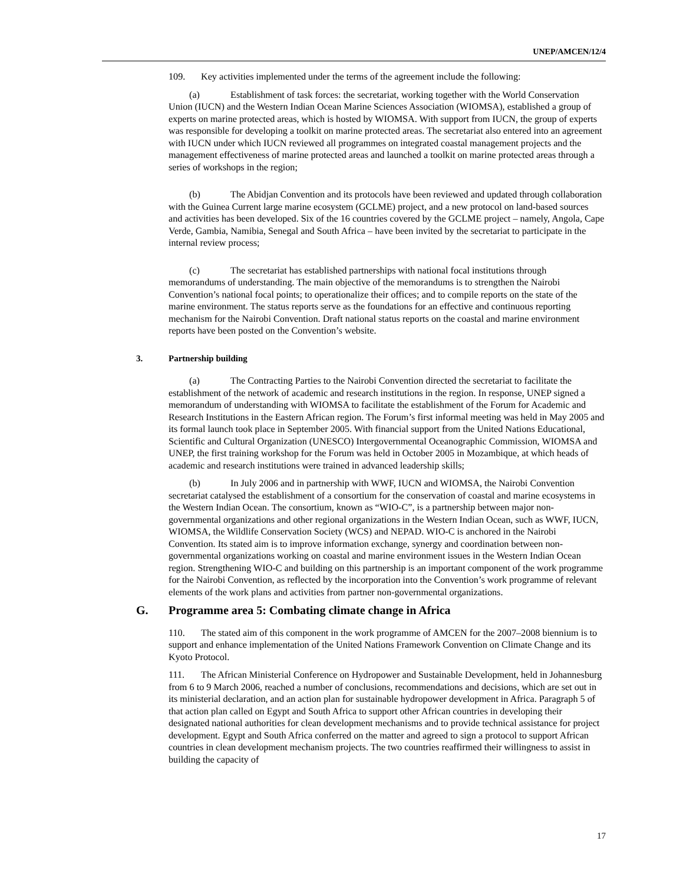UNEP/AMCEN/12/4
109. Key activities implemented under the terms of the agreement include the following:
(a) Establishment of task forces: the secretariat, working together with the World Conservation Union (IUCN) and the Western Indian Ocean Marine Sciences Association (WIOMSA), established a group of experts on marine protected areas, which is hosted by WIOMSA. With support from IUCN, the group of experts was responsible for developing a toolkit on marine protected areas. The secretariat also entered into an agreement with IUCN under which IUCN reviewed all programmes on integrated coastal management projects and the management effectiveness of marine protected areas and launched a toolkit on marine protected areas through a series of workshops in the region;
(b) The Abidjan Convention and its protocols have been reviewed and updated through collaboration with the Guinea Current large marine ecosystem (GCLME) project, and a new protocol on land-based sources and activities has been developed. Six of the 16 countries covered by the GCLME project – namely, Angola, Cape Verde, Gambia, Namibia, Senegal and South Africa – have been invited by the secretariat to participate in the internal review process;
(c) The secretariat has established partnerships with national focal institutions through memorandums of understanding. The main objective of the memorandums is to strengthen the Nairobi Convention’s national focal points; to operationalize their offices; and to compile reports on the state of the marine environment. The status reports serve as the foundations for an effective and continuous reporting mechanism for the Nairobi Convention. Draft national status reports on the coastal and marine environment reports have been posted on the Convention’s website.
3. Partnership building
(a) The Contracting Parties to the Nairobi Convention directed the secretariat to facilitate the establishment of the network of academic and research institutions in the region. In response, UNEP signed a memorandum of understanding with WIOMSA to facilitate the establishment of the Forum for Academic and Research Institutions in the Eastern African region. The Forum’s first informal meeting was held in May 2005 and its formal launch took place in September 2005. With financial support from the United Nations Educational, Scientific and Cultural Organization (UNESCO) Intergovernmental Oceanographic Commission, WIOMSA and UNEP, the first training workshop for the Forum was held in October 2005 in Mozambique, at which heads of academic and research institutions were trained in advanced leadership skills;
(b) In July 2006 and in partnership with WWF, IUCN and WIOMSA, the Nairobi Convention secretariat catalysed the establishment of a consortium for the conservation of coastal and marine ecosystems in the Western Indian Ocean. The consortium, known as “WIO-C”, is a partnership between major non-governmental organizations and other regional organizations in the Western Indian Ocean, such as WWF, IUCN, WIOMSA, the Wildlife Conservation Society (WCS) and NEPAD. WIO-C is anchored in the Nairobi Convention. Its stated aim is to improve information exchange, synergy and coordination between non-governmental organizations working on coastal and marine environment issues in the Western Indian Ocean region. Strengthening WIO-C and building on this partnership is an important component of the work programme for the Nairobi Convention, as reflected by the incorporation into the Convention’s work programme of relevant elements of the work plans and activities from partner non-governmental organizations.
G. Programme area 5: Combating climate change in Africa
110. The stated aim of this component in the work programme of AMCEN for the 2007–2008 biennium is to support and enhance implementation of the United Nations Framework Convention on Climate Change and its Kyoto Protocol.
111. The African Ministerial Conference on Hydropower and Sustainable Development, held in Johannesburg from 6 to 9 March 2006, reached a number of conclusions, recommendations and decisions, which are set out in its ministerial declaration, and an action plan for sustainable hydropower development in Africa. Paragraph 5 of that action plan called on Egypt and South Africa to support other African countries in developing their designated national authorities for clean development mechanisms and to provide technical assistance for project development. Egypt and South Africa conferred on the matter and agreed to sign a protocol to support African countries in clean development mechanism projects. The two countries reaffirmed their willingness to assist in building the capacity of
17